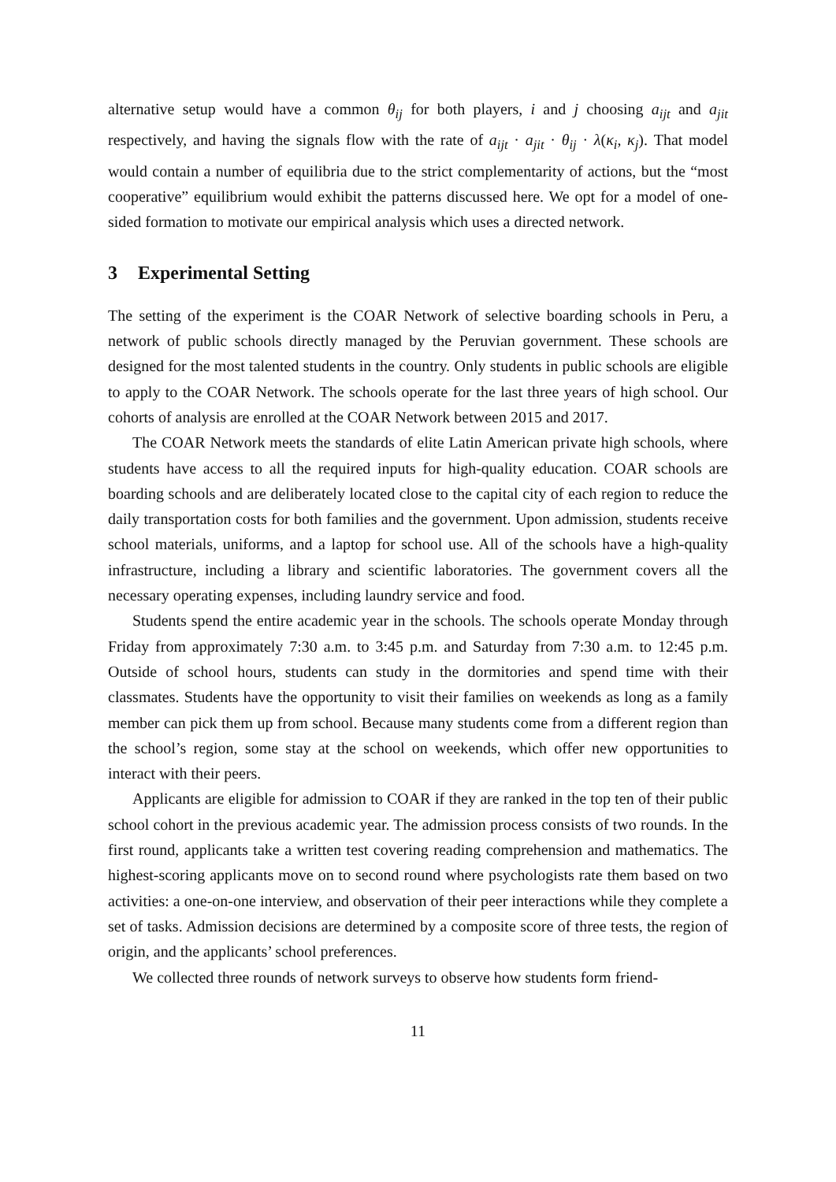alternative setup would have a common θ<sub>ij</sub> for both players, i and j choosing a<sub>ijt</sub> and a<sub>jit</sub> respectively, and having the signals flow with the rate of a<sub>ijt</sub> · a<sub>jit</sub> · θ<sub>ij</sub> · λ(κ<sub>i</sub>, κ<sub>j</sub>). That model would contain a number of equilibria due to the strict complementarity of actions, but the “most cooperative” equilibrium would exhibit the patterns discussed here. We opt for a model of one-sided formation to motivate our empirical analysis which uses a directed network.
3 Experimental Setting
The setting of the experiment is the COAR Network of selective boarding schools in Peru, a network of public schools directly managed by the Peruvian government. These schools are designed for the most talented students in the country. Only students in public schools are eligible to apply to the COAR Network. The schools operate for the last three years of high school. Our cohorts of analysis are enrolled at the COAR Network between 2015 and 2017.
The COAR Network meets the standards of elite Latin American private high schools, where students have access to all the required inputs for high-quality education. COAR schools are boarding schools and are deliberately located close to the capital city of each region to reduce the daily transportation costs for both families and the government. Upon admission, students receive school materials, uniforms, and a laptop for school use. All of the schools have a high-quality infrastructure, including a library and scientific laboratories. The government covers all the necessary operating expenses, including laundry service and food.
Students spend the entire academic year in the schools. The schools operate Monday through Friday from approximately 7:30 a.m. to 3:45 p.m. and Saturday from 7:30 a.m. to 12:45 p.m. Outside of school hours, students can study in the dormitories and spend time with their classmates. Students have the opportunity to visit their families on weekends as long as a family member can pick them up from school. Because many students come from a different region than the school’s region, some stay at the school on weekends, which offer new opportunities to interact with their peers.
Applicants are eligible for admission to COAR if they are ranked in the top ten of their public school cohort in the previous academic year. The admission process consists of two rounds. In the first round, applicants take a written test covering reading comprehension and mathematics. The highest-scoring applicants move on to second round where psychologists rate them based on two activities: a one-on-one interview, and observation of their peer interactions while they complete a set of tasks. Admission decisions are determined by a composite score of three tests, the region of origin, and the applicants’ school preferences.
We collected three rounds of network surveys to observe how students form friend-
11